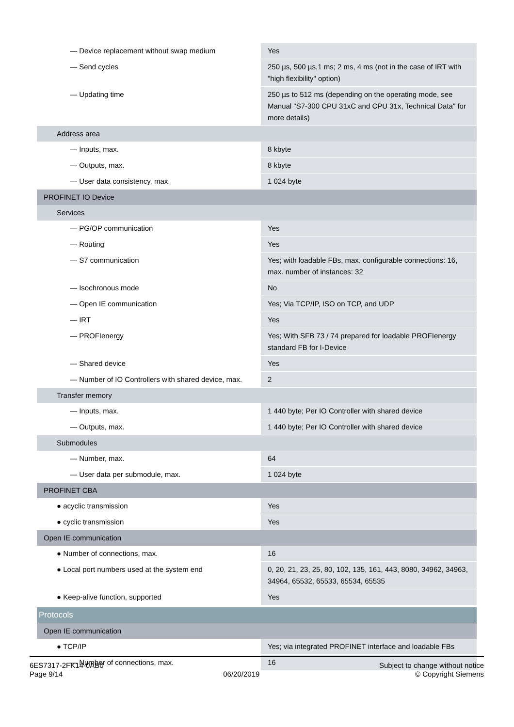| — Device replacement without swap medium | Yes |
| — Send cycles | 250 µs, 500 µs,1 ms; 2 ms, 4 ms (not in the case of IRT with "high flexibility" option) |
| — Updating time | 250 µs to 512 ms (depending on the operating mode, see Manual "S7-300 CPU 31xC and CPU 31x, Technical Data" for more details) |
| Address area | |
| — Inputs, max. | 8 kbyte |
| — Outputs, max. | 8 kbyte |
| — User data consistency, max. | 1 024 byte |
| PROFINET IO Device | |
| Services | |
| — PG/OP communication | Yes |
| — Routing | Yes |
| — S7 communication | Yes; with loadable FBs, max. configurable connections: 16, max. number of instances: 32 |
| — Isochronous mode | No |
| — Open IE communication | Yes; Via TCP/IP, ISO on TCP, and UDP |
| — IRT | Yes |
| — PROFIenergy | Yes; With SFB 73 / 74 prepared for loadable PROFIenergy standard FB for I-Device |
| — Shared device | Yes |
| — Number of IO Controllers with shared device, max. | 2 |
| Transfer memory | |
| — Inputs, max. | 1 440 byte; Per IO Controller with shared device |
| — Outputs, max. | 1 440 byte; Per IO Controller with shared device |
| Submodules | |
| — Number, max. | 64 |
| — User data per submodule, max. | 1 024 byte |
| PROFINET CBA | |
| ● acyclic transmission | Yes |
| ● cyclic transmission | Yes |
| Open IE communication | |
| ● Number of connections, max. | 16 |
| ● Local port numbers used at the system end | 0, 20, 21, 23, 25, 80, 102, 135, 161, 443, 8080, 34962, 34963, 34964, 65532, 65533, 65534, 65535 |
| ● Keep-alive function, supported | Yes |
| Protocols | |
| Open IE communication | |
| ● TCP/IP | Yes; via integrated PROFINET interface and loadable FBs |
| — Number of connections, max. | 16 |
6ES7317-2FK14-0AB0
Page 9/14
06/20/2019
Subject to change without notice
© Copyright Siemens